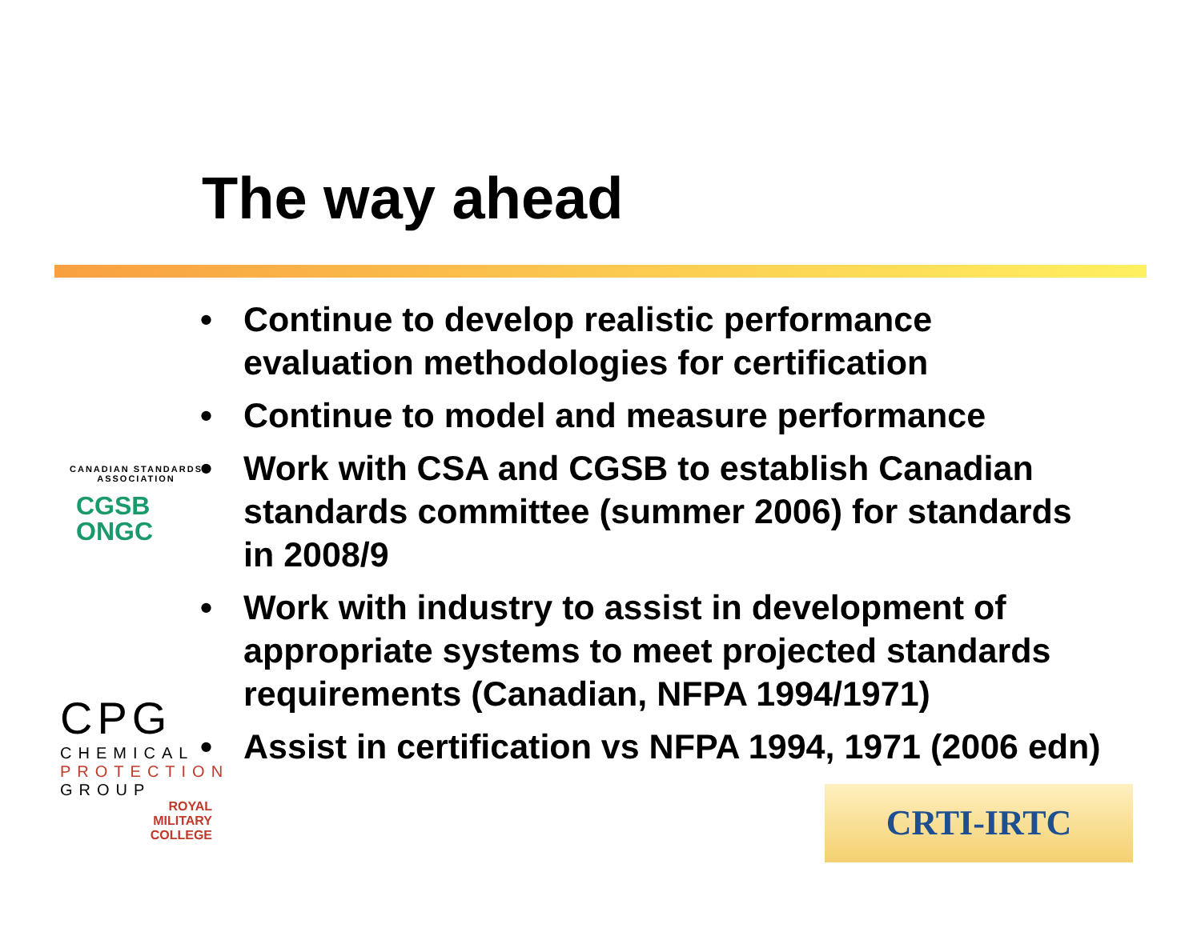The way ahead
CANADIAN STANDARDS ASSOCIATION
CGSB
ONGC
CPG
CHEMICAL
PROTECTION
GROUP
ROYAL
MILITARY
COLLEGE
• Continue to develop realistic performance evaluation methodologies for certification
• Continue to model and measure performance
• Work with CSA and CGSB to establish Canadian standards committee (summer 2006) for standards in 2008/9
• Work with industry to assist in development of appropriate systems to meet projected standards requirements (Canadian, NFPA 1994/1971)
• Assist in certification vs NFPA 1994, 1971 (2006 edn)
CRTI-IRTC